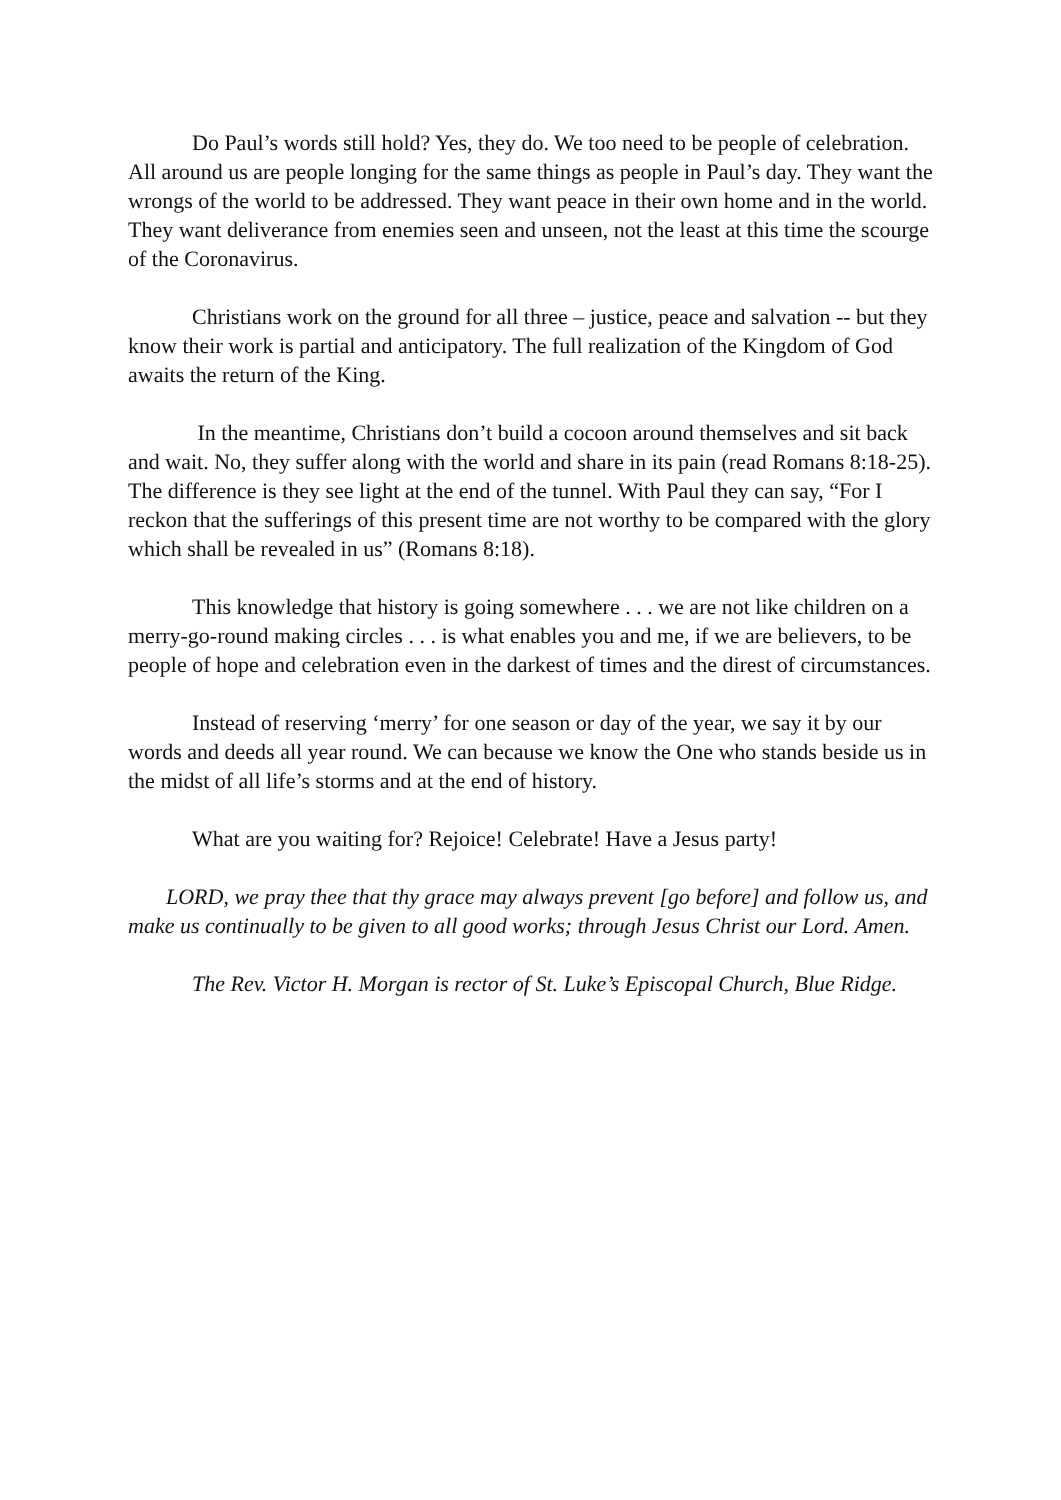Do Paul’s words still hold? Yes, they do. We too need to be people of celebration. All around us are people longing for the same things as people in Paul’s day. They want the wrongs of the world to be addressed. They want peace in their own home and in the world. They want deliverance from enemies seen and unseen, not the least at this time the scourge of the Coronavirus.
Christians work on the ground for all three – justice, peace and salvation -- but they know their work is partial and anticipatory. The full realization of the Kingdom of God awaits the return of the King.
In the meantime, Christians don’t build a cocoon around themselves and sit back and wait. No, they suffer along with the world and share in its pain (read Romans 8:18-25). The difference is they see light at the end of the tunnel. With Paul they can say, “For I reckon that the sufferings of this present time are not worthy to be compared with the glory which shall be revealed in us” (Romans 8:18).
This knowledge that history is going somewhere . . . we are not like children on a merry-go-round making circles . . . is what enables you and me, if we are believers, to be people of hope and celebration even in the darkest of times and the direst of circumstances.
Instead of reserving ‘merry’ for one season or day of the year, we say it by our words and deeds all year round. We can because we know the One who stands beside us in the midst of all life’s storms and at the end of history.
What are you waiting for? Rejoice! Celebrate! Have a Jesus party!
LORD, we pray thee that thy grace may always prevent [go before] and follow us, and make us continually to be given to all good works; through Jesus Christ our Lord. Amen.
The Rev. Victor H. Morgan is rector of St. Luke’s Episcopal Church, Blue Ridge.